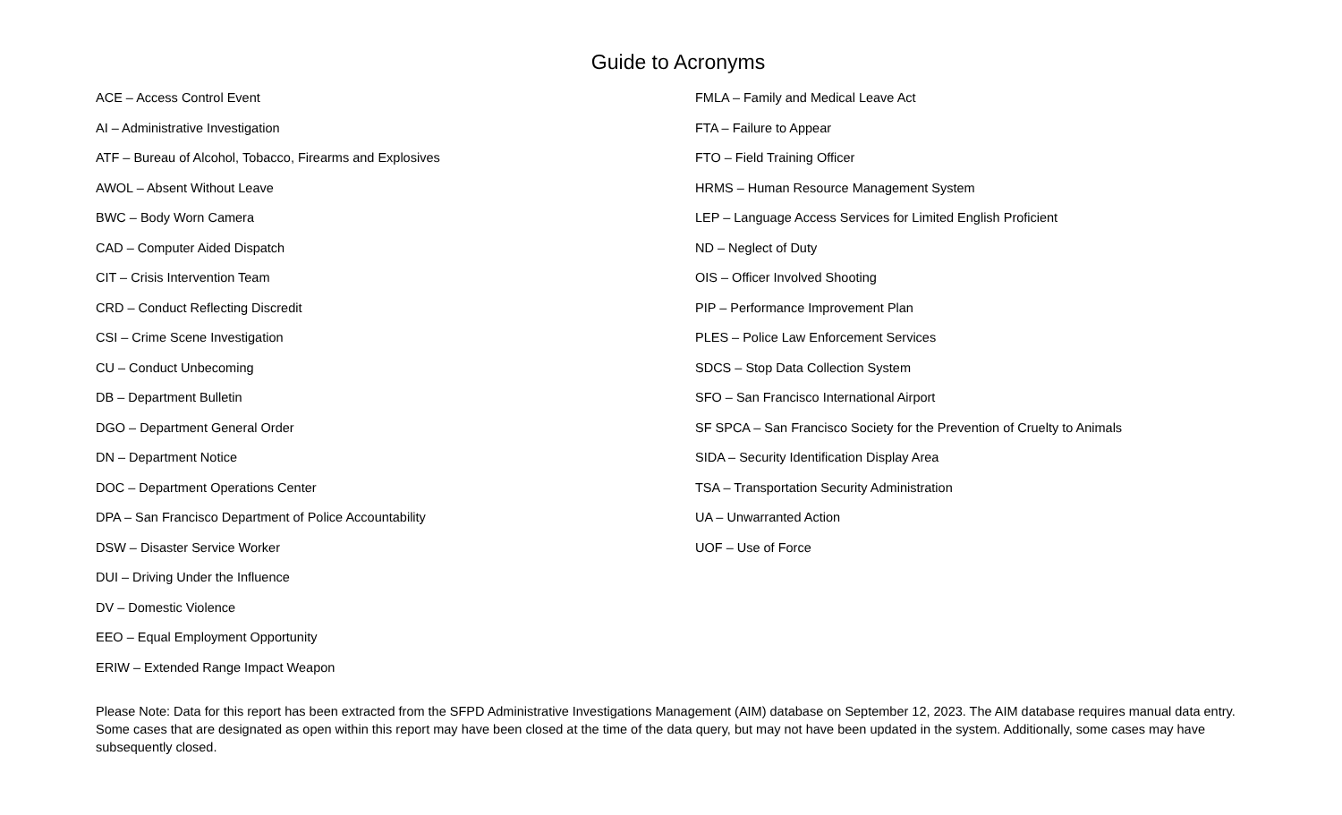Guide to Acronyms
ACE – Access Control Event
AI – Administrative Investigation
ATF – Bureau of Alcohol, Tobacco, Firearms and Explosives
AWOL – Absent Without Leave
BWC – Body Worn Camera
CAD – Computer Aided Dispatch
CIT – Crisis Intervention Team
CRD – Conduct Reflecting Discredit
CSI – Crime Scene Investigation
CU – Conduct Unbecoming
DB – Department Bulletin
DGO – Department General Order
DN – Department Notice
DOC – Department Operations Center
DPA – San Francisco Department of Police Accountability
DSW – Disaster Service Worker
DUI – Driving Under the Influence
DV – Domestic Violence
EEO – Equal Employment Opportunity
ERIW – Extended Range Impact Weapon
FMLA – Family and Medical Leave Act
FTA – Failure to Appear
FTO – Field Training Officer
HRMS – Human Resource Management System
LEP – Language Access Services for Limited English Proficient
ND – Neglect of Duty
OIS – Officer Involved Shooting
PIP – Performance Improvement Plan
PLES – Police Law Enforcement Services
SDCS – Stop Data Collection System
SFO – San Francisco International Airport
SF SPCA – San Francisco Society for the Prevention of Cruelty to Animals
SIDA – Security Identification Display Area
TSA – Transportation Security Administration
UA – Unwarranted Action
UOF – Use of Force
Please Note: Data for this report has been extracted from the SFPD Administrative Investigations Management (AIM) database on September 12, 2023. The AIM database requires manual data entry. Some cases that are designated as open within this report may have been closed at the time of the data query, but may not have been updated in the system. Additionally, some cases may have subsequently closed.